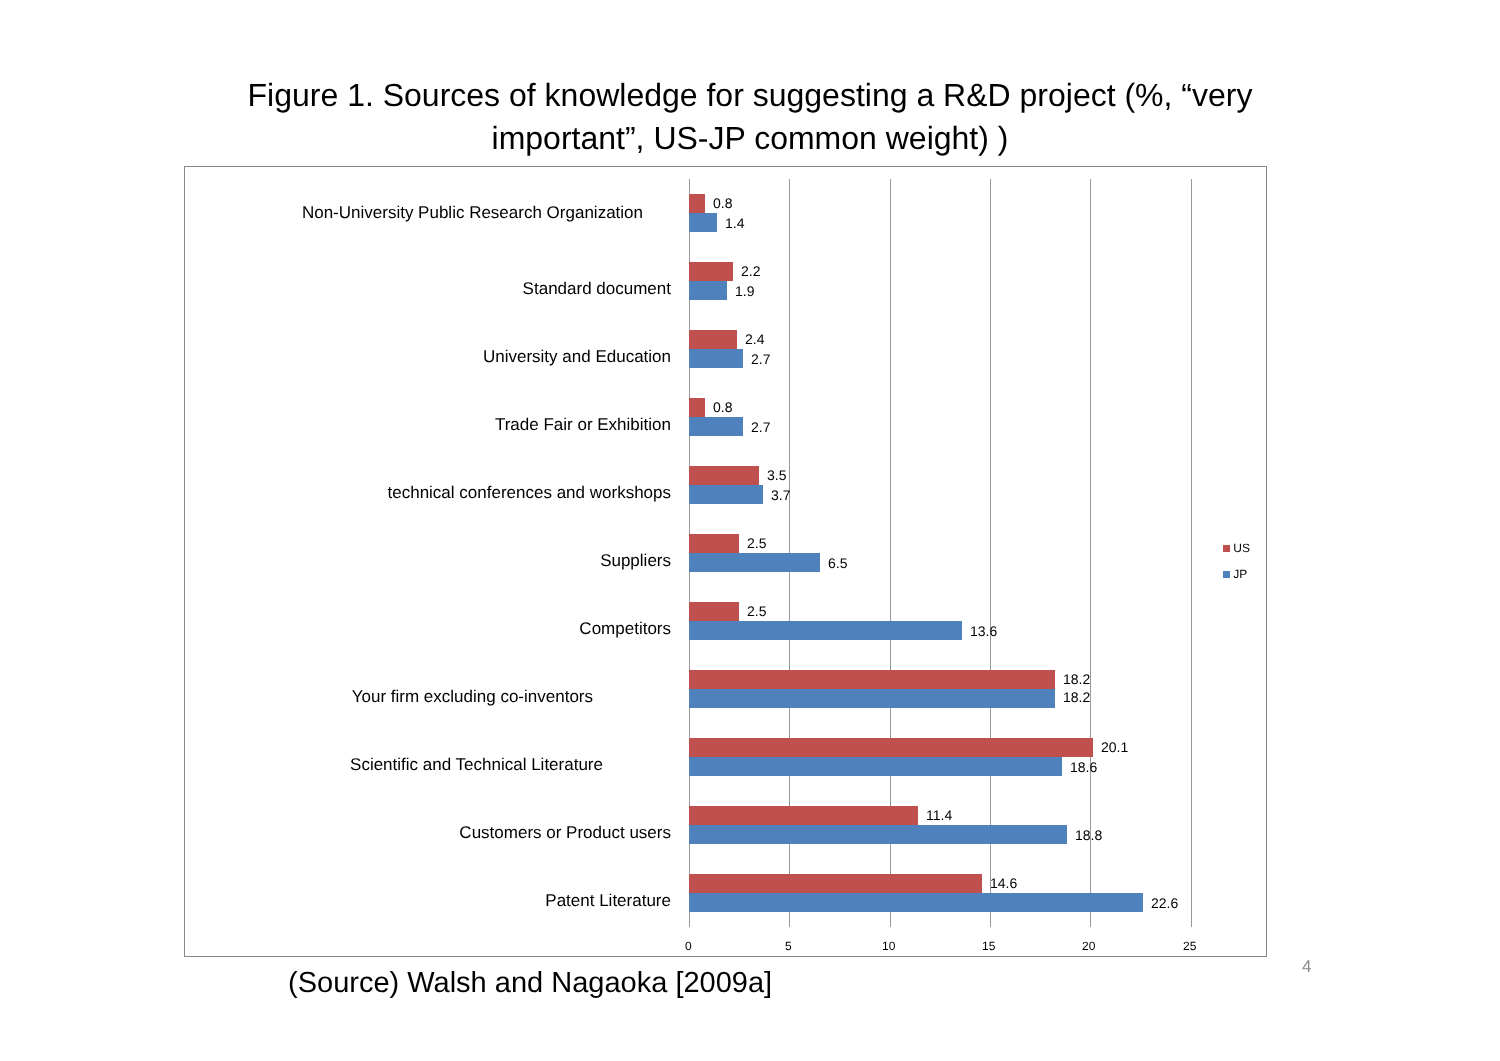Figure 1. Sources of knowledge for suggesting a R&D project (%, “very
important”, US-JP common weight) )
Non-University Public Research Organization 0.8
1.4
Standard document
2.2
1.9
University and Education
2.4
2.7
Trade Fair or Exhibition
0.8
2.7
technical conferences and workshops
3.5
3.7
Suppliers
2.5
6.5
Competitors
2.5
13.6
Your firm excluding co-inventors
18.2
18.2
Scientific and Technical Literature
20.1
18.6
Customers or Product users
11.4
18.8
Patent Literature
14.6
22.6
0 5 10 15 20 25
US
JP
(Source) Walsh and Nagaoka [2009a]
4